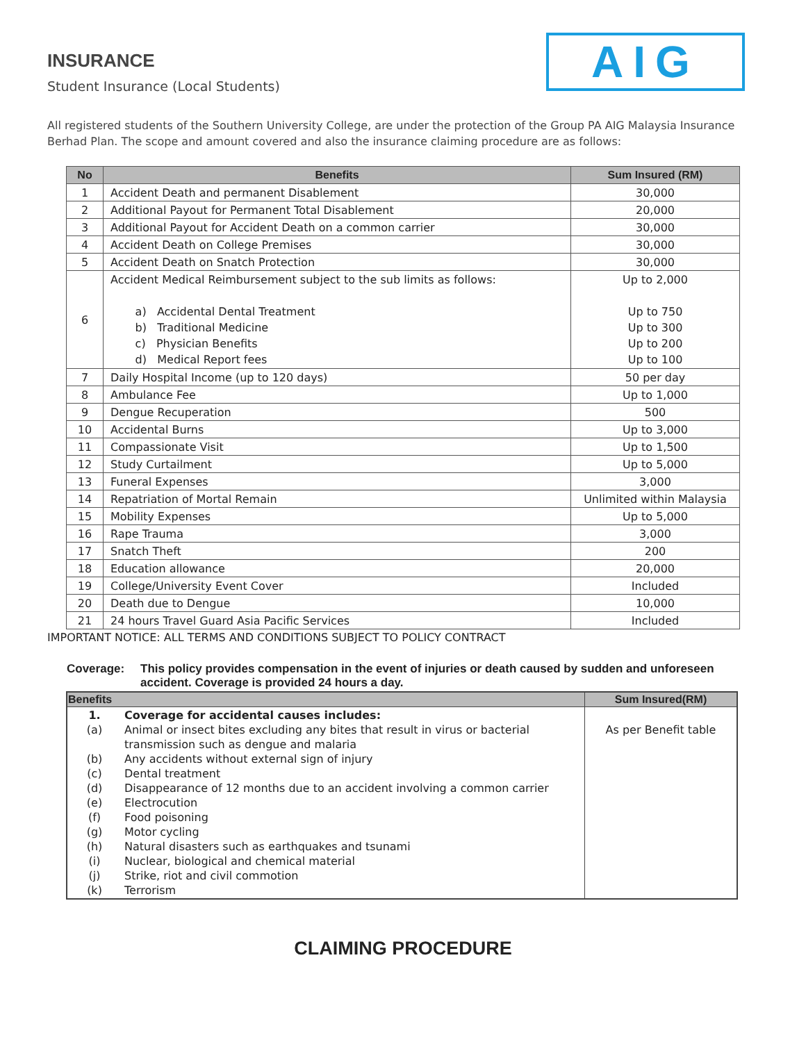INSURANCE
Student Insurance (Local Students)
AIG
All registered students of the Southern University College, are under the protection of the Group PA AIG Malaysia Insurance Berhad Plan. The scope and amount covered and also the insurance claiming procedure are as follows:
| No | Benefits | Sum Insured (RM) |
| --- | --- | --- |
| 1 | Accident Death and permanent Disablement | 30,000 |
| 2 | Additional Payout for Permanent Total Disablement | 20,000 |
| 3 | Additional Payout for Accident Death on a common carrier | 30,000 |
| 4 | Accident Death on College Premises | 30,000 |
| 5 | Accident Death on Snatch Protection | 30,000 |
| 6 | Accident Medical Reimbursement subject to the sub limits as follows: a) Accidental Dental Treatment b) Traditional Medicine c) Physician Benefits d) Medical Report fees | Up to 2,000 Up to 750 Up to 300 Up to 200 Up to 100 |
| 7 | Daily Hospital Income (up to 120 days) | 50 per day |
| 8 | Ambulance Fee | Up to 1,000 |
| 9 | Dengue Recuperation | 500 |
| 10 | Accidental Burns | Up to 3,000 |
| 11 | Compassionate Visit | Up to 1,500 |
| 12 | Study Curtailment | Up to 5,000 |
| 13 | Funeral Expenses | 3,000 |
| 14 | Repatriation of Mortal Remain | Unlimited within Malaysia |
| 15 | Mobility Expenses | Up to 5,000 |
| 16 | Rape Trauma | 3,000 |
| 17 | Snatch Theft | 200 |
| 18 | Education allowance | 20,000 |
| 19 | College/University Event Cover | Included |
| 20 | Death due to Dengue | 10,000 |
| 21 | 24 hours Travel Guard Asia Pacific Services | Included |
IMPORTANT NOTICE: ALL TERMS AND CONDITIONS SUBJECT TO POLICY CONTRACT
Coverage: This policy provides compensation in the event of injuries or death caused by sudden and unforeseen accident. Coverage is provided 24 hours a day.
| Benefits | | Sum Insured(RM) |
| --- | --- | --- |
| 1. (a) (b) (c) (d) (e) (f) (g) (h) (i) (j) (k) | Coverage for accidental causes includes: Animal or insect bites excluding any bites that result in virus or bacterial transmission such as dengue and malaria Any accidents without external sign of injury Dental treatment Disappearance of 12 months due to an accident involving a common carrier Electrocution Food poisoning Motor cycling Natural disasters such as earthquakes and tsunami Nuclear, biological and chemical material Strike, riot and civil commotion Terrorism | As per Benefit table |
CLAIMING PROCEDURE